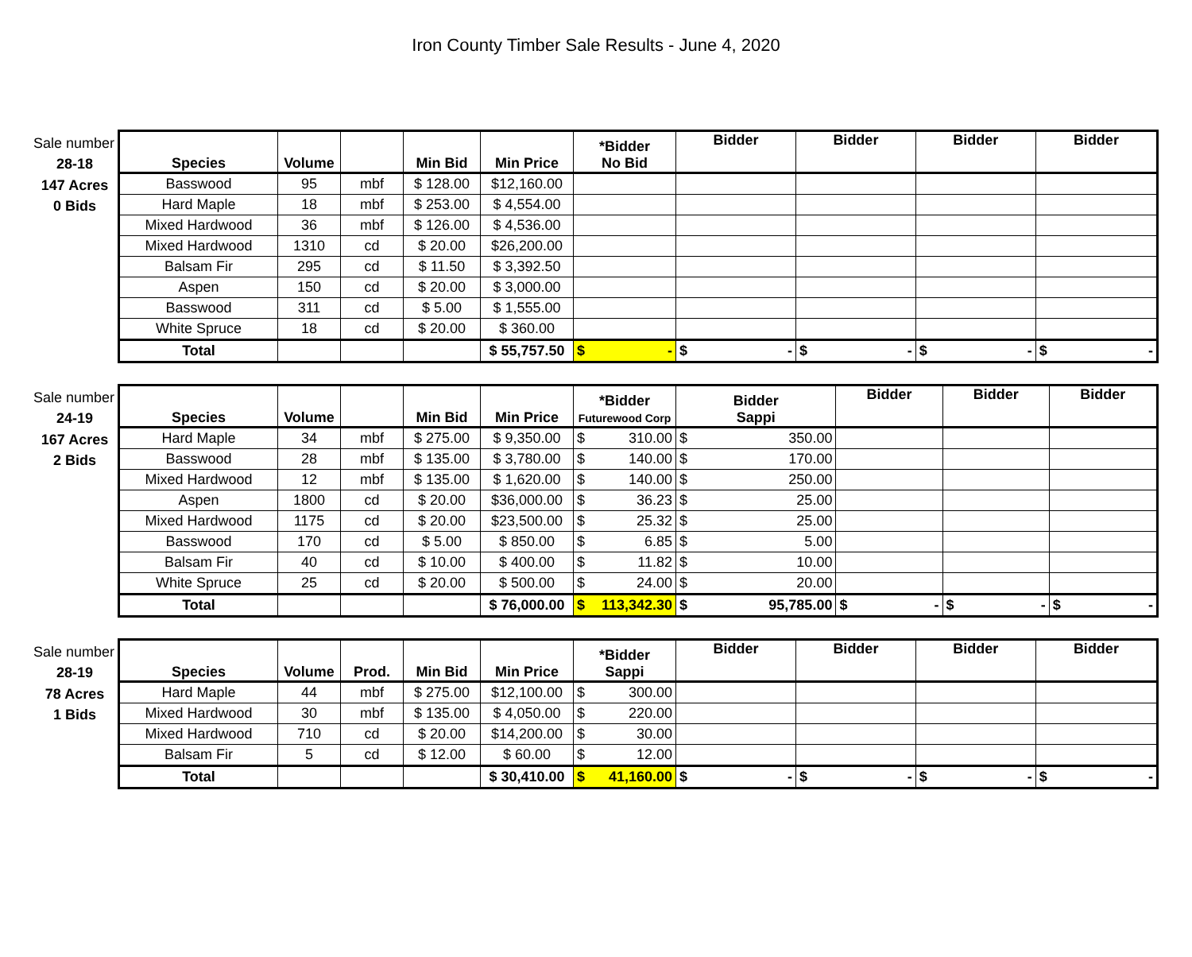Iron County Timber Sale Results - June 4, 2020
Sale number
28-18
147 Acres
0 Bids
| Species | Volume | | Min Bid | Min Price | *Bidder No Bid | Bidder | Bidder | Bidder | Bidder |
| --- | --- | --- | --- | --- | --- | --- | --- | --- | --- |
| Basswood | 95 | mbf | $ 128.00 | $12,160.00 | | | | | |
| Hard Maple | 18 | mbf | $ 253.00 | $ 4,554.00 | | | | | |
| Mixed Hardwood | 36 | mbf | $ 126.00 | $ 4,536.00 | | | | | |
| Mixed Hardwood | 1310 | cd | $ 20.00 | $26,200.00 | | | | | |
| Balsam Fir | 295 | cd | $ 11.50 | $ 3,392.50 | | | | | |
| Aspen | 150 | cd | $ 20.00 | $ 3,000.00 | | | | | |
| Basswood | 311 | cd | $ 5.00 | $ 1,555.00 | | | | | |
| White Spruce | 18 | cd | $ 20.00 | $ 360.00 | | | | | |
| Total | | | | $ 55,757.50 | $ - | $ - | $ - | $ - | $ - |
Sale number
24-19
167 Acres
2 Bids
| Species | Volume | | Min Bid | Min Price | *Bidder Futurewood Corp | Bidder Sappi | Bidder | Bidder | Bidder |
| --- | --- | --- | --- | --- | --- | --- | --- | --- | --- |
| Hard Maple | 34 | mbf | $ 275.00 | $ 9,350.00 | $ 310.00 | $ 350.00 | | | |
| Basswood | 28 | mbf | $ 135.00 | $ 3,780.00 | $ 140.00 | $ 170.00 | | | |
| Mixed Hardwood | 12 | mbf | $ 135.00 | $ 1,620.00 | $ 140.00 | $ 250.00 | | | |
| Aspen | 1800 | cd | $ 20.00 | $36,000.00 | $ 36.23 | $ 25.00 | | | |
| Mixed Hardwood | 1175 | cd | $ 20.00 | $23,500.00 | $ 25.32 | $ 25.00 | | | |
| Basswood | 170 | cd | $ 5.00 | $ 850.00 | $ 6.85 | $ 5.00 | | | |
| Balsam Fir | 40 | cd | $ 10.00 | $ 400.00 | $ 11.82 | $ 10.00 | | | |
| White Spruce | 25 | cd | $ 20.00 | $ 500.00 | $ 24.00 | $ 20.00 | | | |
| Total | | | | $ 76,000.00 | $ 113,342.30 | $ 95,785.00 | $ - | $ - | $ - |
Sale number
28-19
78 Acres
1 Bids
| Species | Volume | Prod. | Min Bid | Min Price | *Bidder Sappi | Bidder | Bidder | Bidder | Bidder |
| --- | --- | --- | --- | --- | --- | --- | --- | --- | --- |
| Hard Maple | 44 | mbf | $ 275.00 | $12,100.00 | $ 300.00 | | | | |
| Mixed Hardwood | 30 | mbf | $ 135.00 | $ 4,050.00 | $ 220.00 | | | | |
| Mixed Hardwood | 710 | cd | $ 20.00 | $14,200.00 | $ 30.00 | | | | |
| Balsam Fir | 5 | cd | $ 12.00 | $ 60.00 | $ 12.00 | | | | |
| Total | | | | $ 30,410.00 | $ 41,160.00 | $ - | $ - | $ - | $ - |